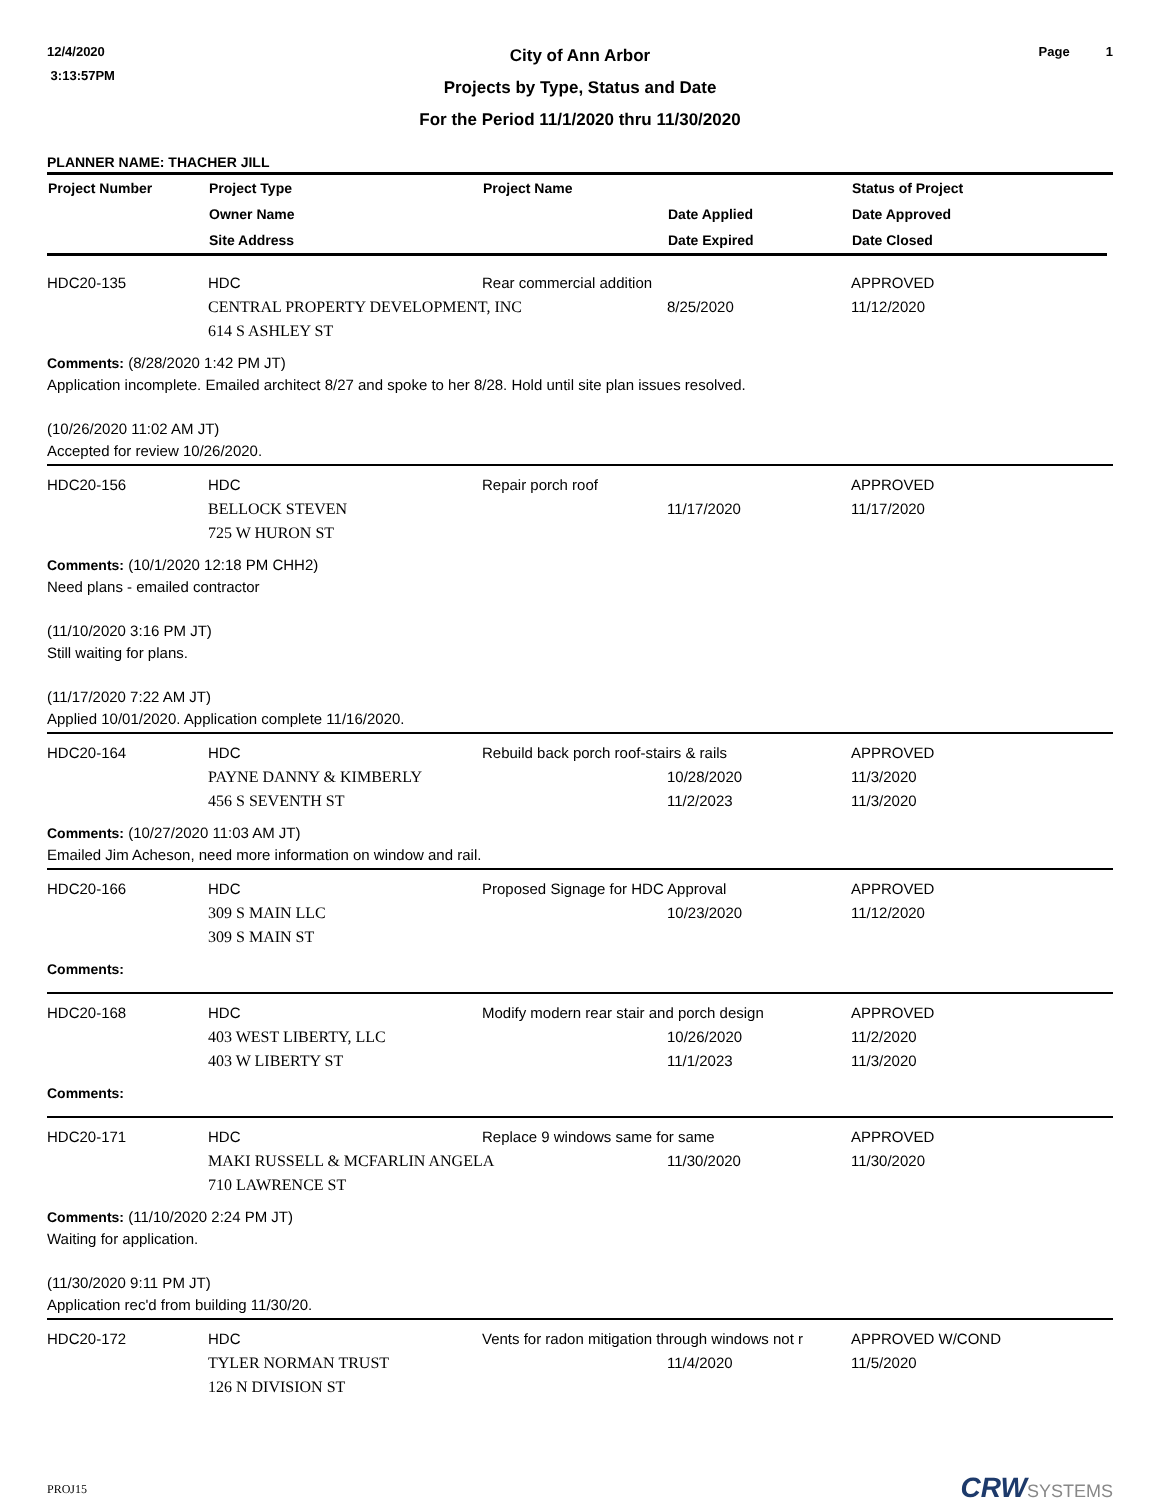12/4/2020
3:13:57PM
City of Ann Arbor
Projects by Type, Status and Date
For the Period 11/1/2020 thru 11/30/2020
Page 1
PLANNER NAME: THACHER JILL
| Project Number | Project Type | Project Name | | Status of Project |
| --- | --- | --- | --- | --- |
| | Owner Name | | Date Applied | Date Approved |
| | Site Address | | Date Expired | Date Closed |
| HDC20-135 | HDC | Rear commercial addition | | APPROVED |
| | CENTRAL PROPERTY DEVELOPMENT, INC | | 8/25/2020 | 11/12/2020 |
| | 614 S ASHLEY ST | | | |
Comments: (8/28/2020 1:42 PM JT)
Application incomplete. Emailed architect 8/27 and spoke to her 8/28. Hold until site plan issues resolved.
(10/26/2020 11:02 AM JT)
Accepted for review 10/26/2020.
| HDC20-156 | HDC | Repair porch roof | | APPROVED |
| | BELLOCK STEVEN | | 11/17/2020 | 11/17/2020 |
| | 725 W HURON ST | | | |
Comments: (10/1/2020 12:18 PM CHH2)
Need plans - emailed contractor
(11/10/2020 3:16 PM JT)
Still waiting for plans.
(11/17/2020 7:22 AM JT)
Applied 10/01/2020. Application complete 11/16/2020.
| HDC20-164 | HDC | Rebuild back porch roof-stairs & rails | | APPROVED |
| | PAYNE DANNY & KIMBERLY | | 10/28/2020 | 11/3/2020 |
| | 456 S SEVENTH ST | | 11/2/2023 | 11/3/2020 |
Comments: (10/27/2020 11:03 AM JT)
Emailed Jim Acheson, need more information on window and rail.
| HDC20-166 | HDC | Proposed Signage for HDC Approval | | APPROVED |
| | 309 S MAIN LLC | | 10/23/2020 | 11/12/2020 |
| | 309 S MAIN ST | | | |
Comments:
| HDC20-168 | HDC | Modify modern rear stair and porch design | | APPROVED |
| | 403 WEST LIBERTY, LLC | | 10/26/2020 | 11/2/2020 |
| | 403 W LIBERTY ST | | 11/1/2023 | 11/3/2020 |
Comments:
| HDC20-171 | HDC | Replace 9 windows same for same | | APPROVED |
| | MAKI RUSSELL & MCFARLIN ANGELA | | 11/30/2020 | 11/30/2020 |
| | 710 LAWRENCE ST | | | |
Comments: (11/10/2020 2:24 PM JT)
Waiting for application.
(11/30/2020 9:11 PM JT)
Application rec'd from building 11/30/20.
| HDC20-172 | HDC | Vents for radon mitigation through windows not r | | APPROVED W/COND |
| | TYLER NORMAN TRUST | | 11/4/2020 | 11/5/2020 |
| | 126 N DIVISION ST | | | |
PROJ15
CRWSYSTEMS